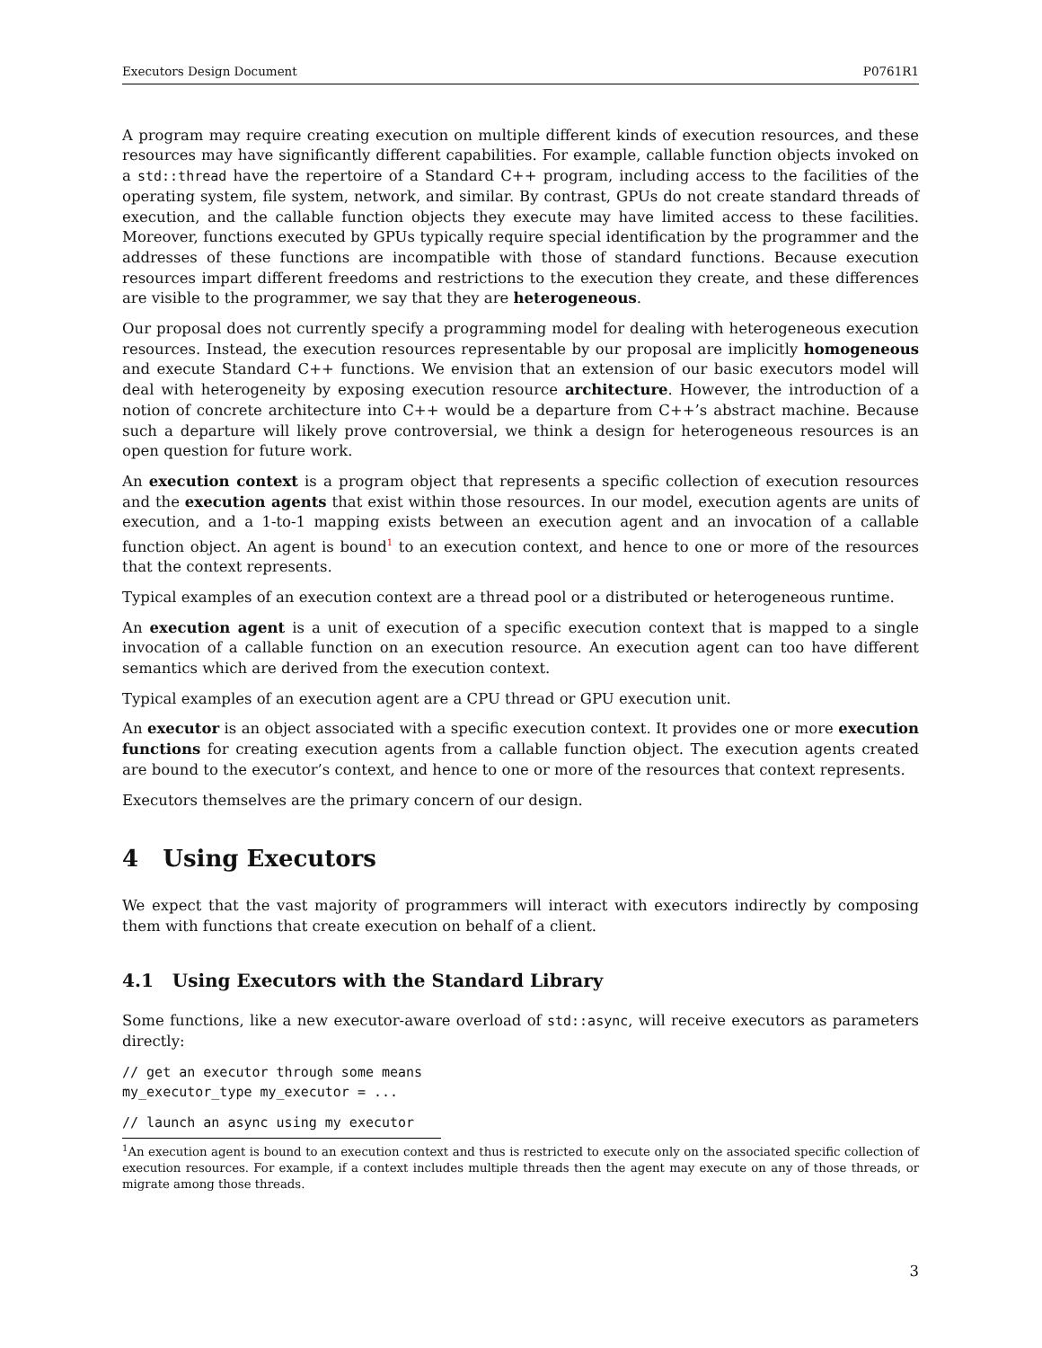Executors Design Document P0761R1
A program may require creating execution on multiple different kinds of execution resources, and these resources may have significantly different capabilities. For example, callable function objects invoked on a std::thread have the repertoire of a Standard C++ program, including access to the facilities of the operating system, file system, network, and similar. By contrast, GPUs do not create standard threads of execution, and the callable function objects they execute may have limited access to these facilities. Moreover, functions executed by GPUs typically require special identification by the programmer and the addresses of these functions are incompatible with those of standard functions. Because execution resources impart different freedoms and restrictions to the execution they create, and these differences are visible to the programmer, we say that they are heterogeneous.
Our proposal does not currently specify a programming model for dealing with heterogeneous execution resources. Instead, the execution resources representable by our proposal are implicitly homogeneous and execute Standard C++ functions. We envision that an extension of our basic executors model will deal with heterogeneity by exposing execution resource architecture. However, the introduction of a notion of concrete architecture into C++ would be a departure from C++’s abstract machine. Because such a departure will likely prove controversial, we think a design for heterogeneous resources is an open question for future work.
An execution context is a program object that represents a specific collection of execution resources and the execution agents that exist within those resources. In our model, execution agents are units of execution, and a 1-to-1 mapping exists between an execution agent and an invocation of a callable function object. An agent is bound<sup>1</sup> to an execution context, and hence to one or more of the resources that the context represents.
Typical examples of an execution context are a thread pool or a distributed or heterogeneous runtime.
An execution agent is a unit of execution of a specific execution context that is mapped to a single invocation of a callable function on an execution resource. An execution agent can too have different semantics which are derived from the execution context.
Typical examples of an execution agent are a CPU thread or GPU execution unit.
An executor is an object associated with a specific execution context. It provides one or more execution functions for creating execution agents from a callable function object. The execution agents created are bound to the executor’s context, and hence to one or more of the resources that context represents.
Executors themselves are the primary concern of our design.
4 Using Executors
We expect that the vast majority of programmers will interact with executors indirectly by composing them with functions that create execution on behalf of a client.
4.1 Using Executors with the Standard Library
Some functions, like a new executor-aware overload of std::async, will receive executors as parameters directly:
// get an executor through some means
my_executor_type my_executor = ...
// launch an async using my executor
<sup>1</sup> An execution agent is bound to an execution context and thus is restricted to execute only on the associated specific collection of execution resources. For example, if a context includes multiple threads then the agent may execute on any of those threads, or migrate among those threads.
3